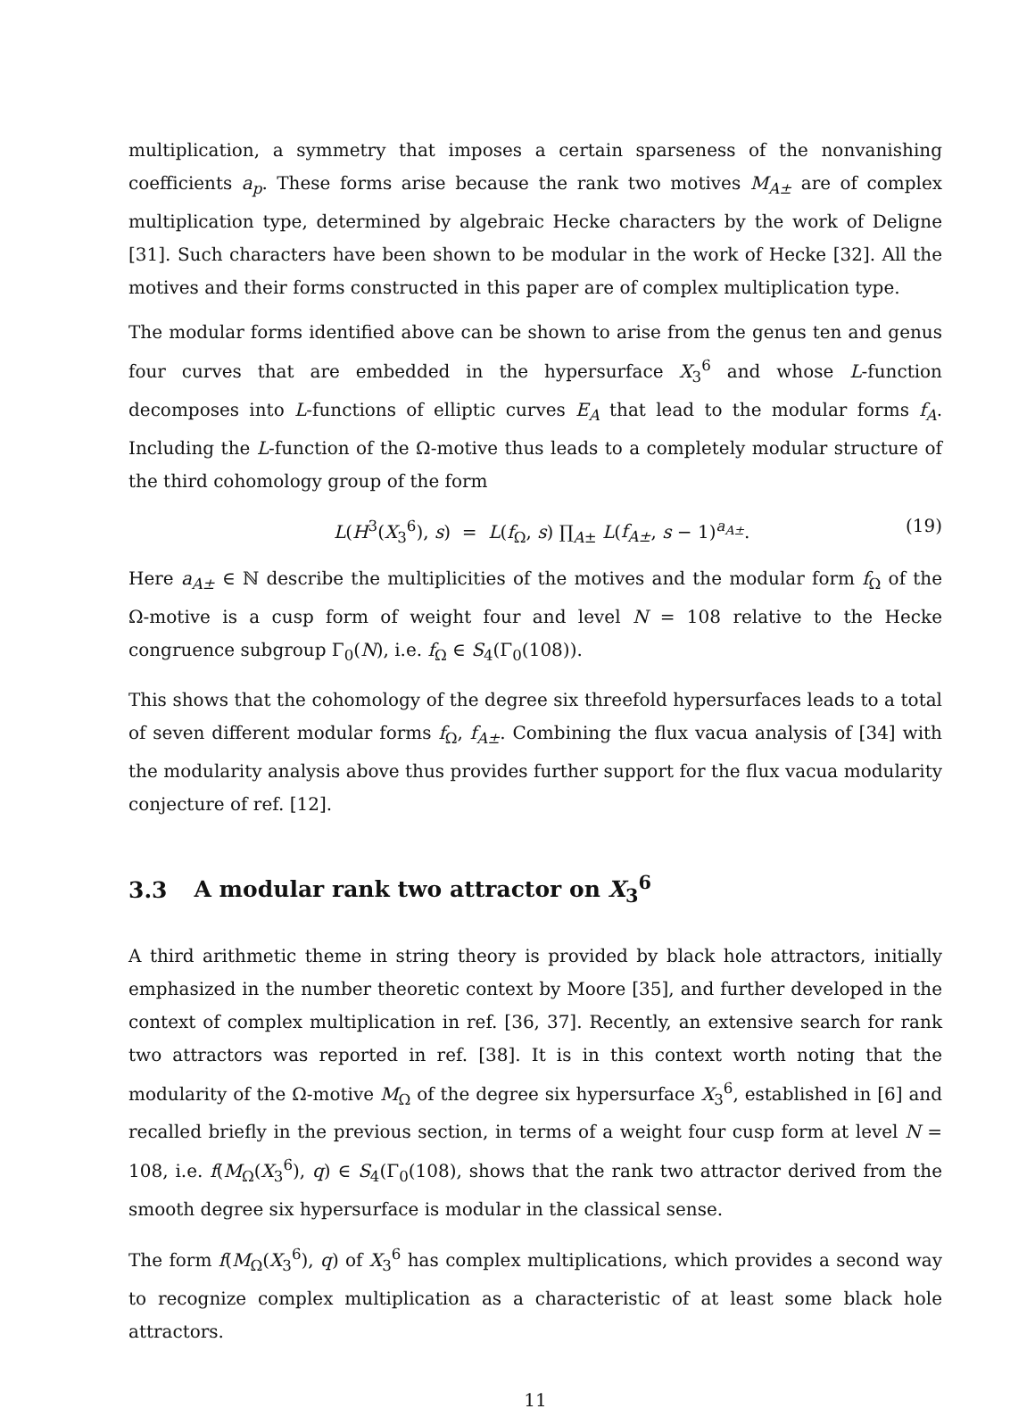multiplication, a symmetry that imposes a certain sparseness of the nonvanishing coefficients a<sub>p</sub>. These forms arise because the rank two motives M<sub>A±</sub> are of complex multiplication type, determined by algebraic Hecke characters by the work of Deligne [31]. Such characters have been shown to be modular in the work of Hecke [32]. All the motives and their forms constructed in this paper are of complex multiplication type.
The modular forms identified above can be shown to arise from the genus ten and genus four curves that are embedded in the hypersurface X<sub>3</sub><sup>6</sup> and whose L-function decomposes into L-functions of elliptic curves E<sub>A</sub> that lead to the modular forms f<sub>A</sub>. Including the L-function of the Ω-motive thus leads to a completely modular structure of the third cohomology group of the form
L(H<sup>3</sup>(X<sub>3</sub><sup>6</sup>), s) = L(f<sub>Ω</sub>, s) ∏<sub>A±</sub> L(f<sub>A±</sub>, s − 1)<sup>a<sub>A±</sub></sup>. (19)
Here a<sub>A±</sub> ∈ ℕ describe the multiplicities of the motives and the modular form f<sub>Ω</sub> of the Ω-motive is a cusp form of weight four and level N = 108 relative to the Hecke congruence subgroup Γ<sub>0</sub>(N), i.e. f<sub>Ω</sub> ∈ S<sub>4</sub>(Γ<sub>0</sub>(108)).
This shows that the cohomology of the degree six threefold hypersurfaces leads to a total of seven different modular forms f<sub>Ω</sub>, f<sub>A±</sub>. Combining the flux vacua analysis of [34] with the modularity analysis above thus provides further support for the flux vacua modularity conjecture of ref. [12].
3.3 A modular rank two attractor on X<sub>3</sub><sup>6</sup>
A third arithmetic theme in string theory is provided by black hole attractors, initially emphasized in the number theoretic context by Moore [35], and further developed in the context of complex multiplication in ref. [36, 37]. Recently, an extensive search for rank two attractors was reported in ref. [38]. It is in this context worth noting that the modularity of the Ω-motive M<sub>Ω</sub> of the degree six hypersurface X<sub>3</sub><sup>6</sup>, established in [6] and recalled briefly in the previous section, in terms of a weight four cusp form at level N = 108, i.e. f(M<sub>Ω</sub>(X<sub>3</sub><sup>6</sup>), q) ∈ S<sub>4</sub>(Γ<sub>0</sub>(108), shows that the rank two attractor derived from the smooth degree six hypersurface is modular in the classical sense.
The form f(M<sub>Ω</sub>(X<sub>3</sub><sup>6</sup>), q) of X<sub>3</sub><sup>6</sup> has complex multiplications, which provides a second way to recognize complex multiplication as a characteristic of at least some black hole attractors.
11